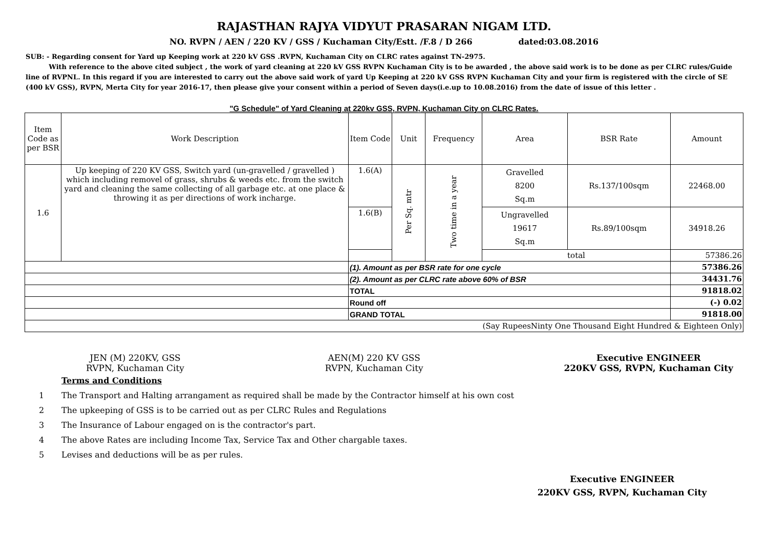RAJASTHAN RAJYA VIDYUT PRASARAN NIGAM LTD.
NO. RVPN / AEN / 220 KV / GSS / Kuchaman City/Estt. /F.8 / D 266 dated:03.08.2016
SUB: - Regarding consent for Yard up Keeping work at 220 kV GSS .RVPN, Kuchaman City on CLRC rates against TN-2975.
With reference to the above cited subject , the work of yard cleaning at 220 kV GSS RVPN Kuchaman City is to be awarded , the above said work is to be done as per CLRC rules/Guide line of RVPNL. In this regard if you are interested to carry out the above said work of yard Up Keeping at 220 kV GSS RVPN Kuchaman City and your firm is registered with the circle of SE (400 kV GSS), RVPN, Merta City for year 2016-17, then please give your consent within a period of Seven days(i.e.up to 10.08.2016) from the date of issue of this letter .
"G Schedule" of Yard Cleaning at 220kv GSS, RVPN, Kuchaman City on CLRC Rates.
| Item Code as per BSR | Work Description | Item Code | Unit | Frequency | Area | BSR Rate | Amount |
| --- | --- | --- | --- | --- | --- | --- | --- |
| 1.6 | Up keeping of 220 KV GSS, Switch yard (un-gravelled / gravelled ) which including removel of grass, shrubs & weeds etc. from the switch yard and cleaning the same collecting of all garbage etc. at one place & throwing it as per directions of work incharge. | 1.6(A) | Per Sq. mtr | Two time in a year | Gravelled 8200 Sq.m | Rs.137/100sqm | 22468.00 |
| | | 1.6(B) | | | Ungravelled 19617 Sq.m | Rs.89/100sqm | 34918.26 |
| | | | | | total | | 57386.26 |
| | | (1). Amount as per BSR rate for one cycle | | | | | 57386.26 |
| | | (2). Amount as per CLRC rate above 60% of BSR | | | | | 34431.76 |
| | | TOTAL | | | | | 91818.02 |
| | | Round off | | | | | (-) 0.02 |
| | | GRAND TOTAL | | | | | 91818.00 |
| (Say RupeesNinty One Thousand Eight Hundred & Eighteen Only) | | | | | | | |
JEN (M) 220KV, GSS
RVPN, Kuchaman City
AEN(M) 220 KV GSS
RVPN, Kuchaman City
Executive ENGINEER
220KV GSS, RVPN, Kuchaman City
Terms and Conditions
1 The Transport and Halting arrangament as required shall be made by the Contractor himself at his own cost
2 The upkeeping of GSS is to be carried out as per CLRC Rules and Regulations
3 The Insurance of Labour engaged on is the contractor's part.
4 The above Rates are including Income Tax, Service Tax and Other chargable taxes.
5 Levises and deductions will be as per rules.
Executive ENGINEER
220KV GSS, RVPN, Kuchaman City